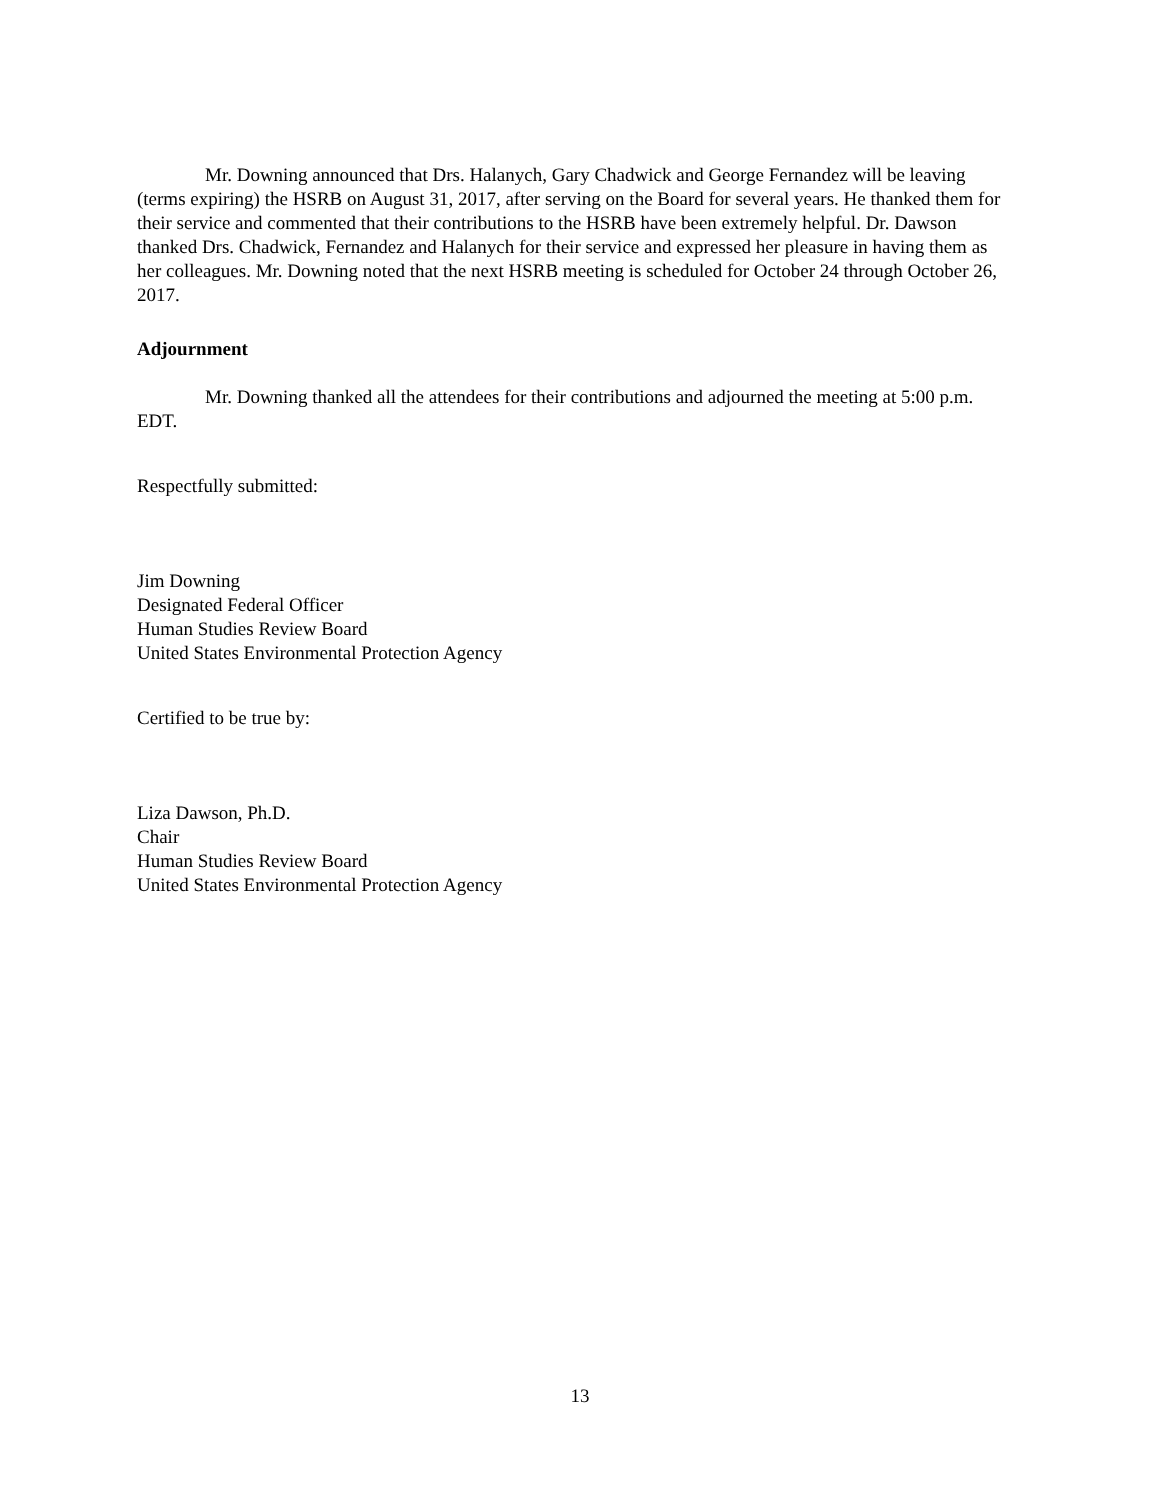Mr. Downing announced that Drs. Halanych, Gary Chadwick and George Fernandez will be leaving (terms expiring) the HSRB on August 31, 2017, after serving on the Board for several years. He thanked them for their service and commented that their contributions to the HSRB have been extremely helpful. Dr. Dawson thanked Drs. Chadwick, Fernandez and Halanych for their service and expressed her pleasure in having them as her colleagues. Mr. Downing noted that the next HSRB meeting is scheduled for October 24 through October 26, 2017.
Adjournment
Mr. Downing thanked all the attendees for their contributions and adjourned the meeting at 5:00 p.m. EDT.
Respectfully submitted:
Jim Downing
Designated Federal Officer
Human Studies Review Board
United States Environmental Protection Agency
Certified to be true by:
Liza Dawson, Ph.D.
Chair
Human Studies Review Board
United States Environmental Protection Agency
13